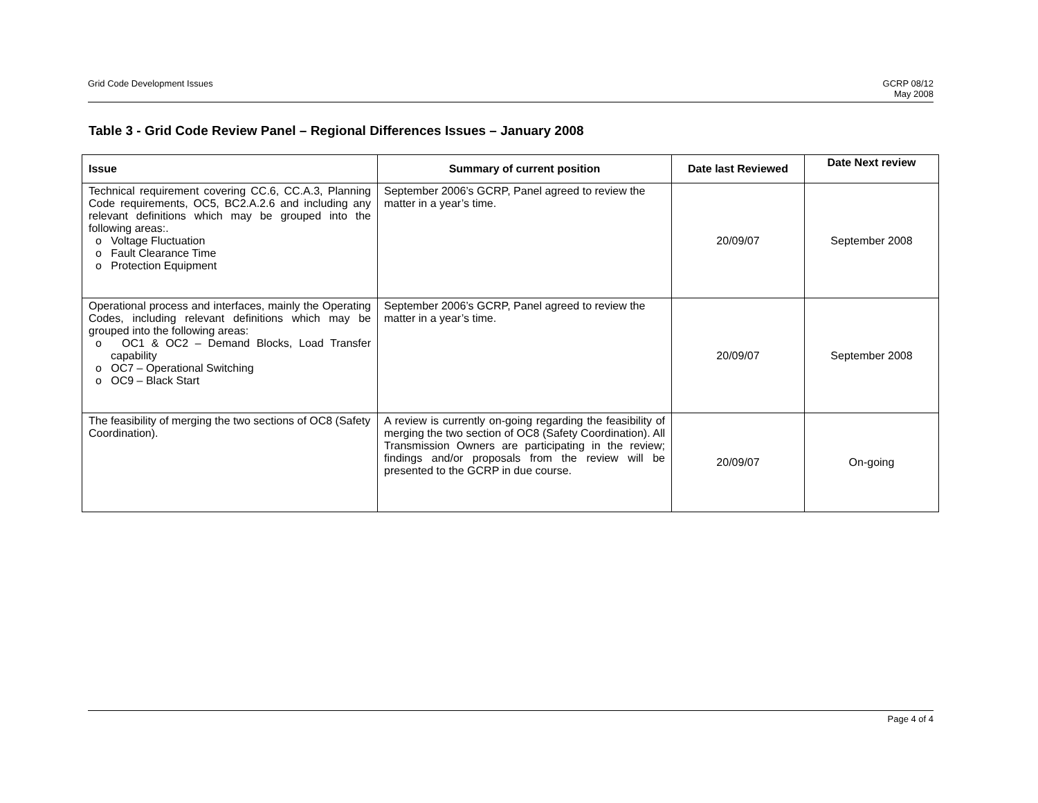Grid Code Development Issues GCRP 08/12
May 2008
Table 3 - Grid Code Review Panel – Regional Differences Issues – January 2008
| Issue | Summary of current position | Date last Reviewed | Date Next review |
| --- | --- | --- | --- |
| Technical requirement covering CC.6, CC.A.3, Planning Code requirements, OC5, BC2.A.2.6 and including any relevant definitions which may be grouped into the following areas:. o Voltage Fluctuation o Fault Clearance Time o Protection Equipment | September 2006’s GCRP, Panel agreed to review the matter in a year’s time. | 20/09/07 | September 2008 |
| Operational process and interfaces, mainly the Operating Codes, including relevant definitions which may be grouped into the following areas: o OC1 & OC2 – Demand Blocks, Load Transfer capability o OC7 – Operational Switching o OC9 – Black Start | September 2006’s GCRP, Panel agreed to review the matter in a year’s time. | 20/09/07 | September 2008 |
| The feasibility of merging the two sections of OC8 (Safety Coordination). | A review is currently on-going regarding the feasibility of merging the two section of OC8 (Safety Coordination). All Transmission Owners are participating in the review; findings and/or proposals from the review will be presented to the GCRP in due course. | 20/09/07 | On-going |
Page 4 of 4